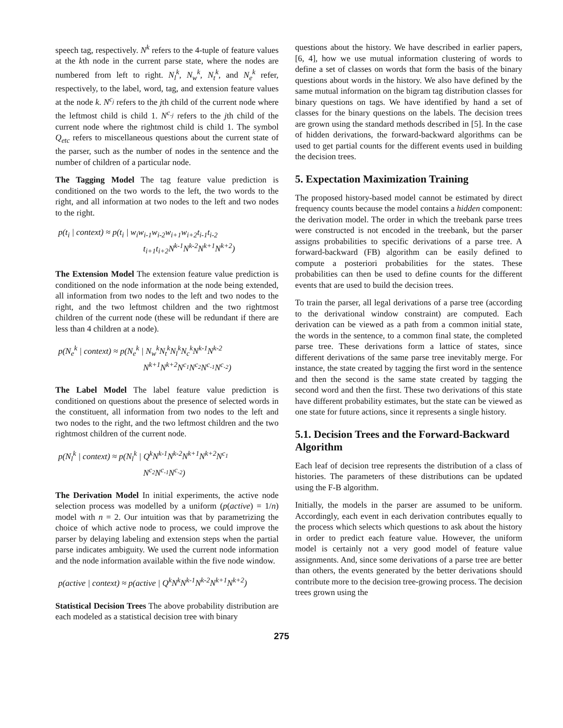speech tag, respectively. N<sup>k</sup> refers to the 4-tuple of feature values at the kth node in the current parse state, where the nodes are numbered from left to right. N<sub>l</sub><sup>k</sup>, N<sub>w</sub><sup>k</sup>, N<sub>t</sub><sup>k</sup>, and N<sub>e</sub><sup>k</sup> refer, respectively, to the label, word, tag, and extension feature values at the node k. N<sup>c<sub>j</sub></sup> refers to the jth child of the current node where the leftmost child is child 1. N<sup>c<sub>-j</sub></sup> refers to the jth child of the current node where the rightmost child is child 1. The symbol Q<sub>etc</sub> refers to miscellaneous questions about the current state of the parser, such as the number of nodes in the sentence and the number of children of a particular node.
The Tagging Model The tag feature value prediction is conditioned on the two words to the left, the two words to the right, and all information at two nodes to the left and two nodes to the right.
p(t<sub>i</sub> | context) ≈ p(t<sub>i</sub> | w<sub>i</sub>w<sub>i-1</sub>w<sub>i-2</sub>w<sub>i+1</sub>w<sub>i+2</sub>t<sub>i-1</sub>t<sub>i-2</sub>
          t<sub>i+1</sub>t<sub>i+2</sub>N<sup>k-1</sup>N<sup>k-2</sup>N<sup>k+1</sup>N<sup>k+2</sup>)
The Extension Model The extension feature value prediction is conditioned on the node information at the node being extended, all information from two nodes to the left and two nodes to the right, and the two leftmost children and the two rightmost children of the current node (these will be redundant if there are less than 4 children at a node).
p(N<sub>e</sub><sup>k</sup> | context) ≈ p(N<sub>e</sub><sup>k</sup> | N<sub>w</sub><sup>k</sup>N<sub>t</sub><sup>k</sup>N<sub>l</sub><sup>k</sup>N<sub>c</sub><sup>k</sup>N<sup>k-1</sup>N<sup>k-2</sup>
          N<sup>k+1</sup>N<sup>k+2</sup>N<sup>c<sub>1</sub></sup>N<sup>c<sub>2</sub></sup>N<sup>c<sub>-1</sub></sup>N<sup>c<sub>-2</sub></sup>)
The Label Model The label feature value prediction is conditioned on questions about the presence of selected words in the constituent, all information from two nodes to the left and two nodes to the right, and the two leftmost children and the two rightmost children of the current node.
p(N<sub>l</sub><sup>k</sup> | context) ≈ p(N<sub>l</sub><sup>k</sup> | Q<sup>k</sup>N<sup>k-1</sup>N<sup>k-2</sup>N<sup>k+1</sup>N<sup>k+2</sup>N<sup>c<sub>1</sub></sup>
          N<sup>c<sub>2</sub></sup>N<sup>c<sub>-1</sub></sup>N<sup>c<sub>-2</sub></sup>)
The Derivation Model In initial experiments, the active node selection process was modelled by a uniform (p(active) = 1/n) model with n = 2. Our intuition was that by parametrizing the choice of which active node to process, we could improve the parser by delaying labeling and extension steps when the partial parse indicates ambiguity. We used the current node information and the node information available within the five node window.
p(active | context) ≈ p(active | Q<sup>k</sup>N<sup>k</sup>N<sup>k-1</sup>N<sup>k-2</sup>N<sup>k+1</sup>N<sup>k+2</sup>)
Statistical Decision Trees The above probability distribution are each modeled as a statistical decision tree with binary
questions about the history. We have described in earlier papers, [6, 4], how we use mutual information clustering of words to define a set of classes on words that form the basis of the binary questions about words in the history. We also have defined by the same mutual information on the bigram tag distribution classes for binary questions on tags. We have identified by hand a set of classes for the binary questions on the labels. The decision trees are grown using the standard methods described in [5]. In the case of hidden derivations, the forward-backward algorithms can be used to get partial counts for the different events used in building the decision trees.
5. Expectation Maximization Training
The proposed history-based model cannot be estimated by direct frequency counts because the model contains a hidden component: the derivation model. The order in which the treebank parse trees were constructed is not encoded in the treebank, but the parser assigns probabilities to specific derivations of a parse tree. A forward-backward (FB) algorithm can be easily defined to compute a posteriori probabilities for the states. These probabilities can then be used to define counts for the different events that are used to build the decision trees.
To train the parser, all legal derivations of a parse tree (according to the derivational window constraint) are computed. Each derivation can be viewed as a path from a common initial state, the words in the sentence, to a common final state, the completed parse tree. These derivations form a lattice of states, since different derivations of the same parse tree inevitably merge. For instance, the state created by tagging the first word in the sentence and then the second is the same state created by tagging the second word and then the first. These two derivations of this state have different probability estimates, but the state can be viewed as one state for future actions, since it represents a single history.
5.1. Decision Trees and the Forward-Backward Algorithm
Each leaf of decision tree represents the distribution of a class of histories. The parameters of these distributions can be updated using the F-B algorithm.
Initially, the models in the parser are assumed to be uniform. Accordingly, each event in each derivation contributes equally to the process which selects which questions to ask about the history in order to predict each feature value. However, the uniform model is certainly not a very good model of feature value assignments. And, since some derivations of a parse tree are better than others, the events generated by the better derivations should contribute more to the decision tree-growing process. The decision trees grown using the
275